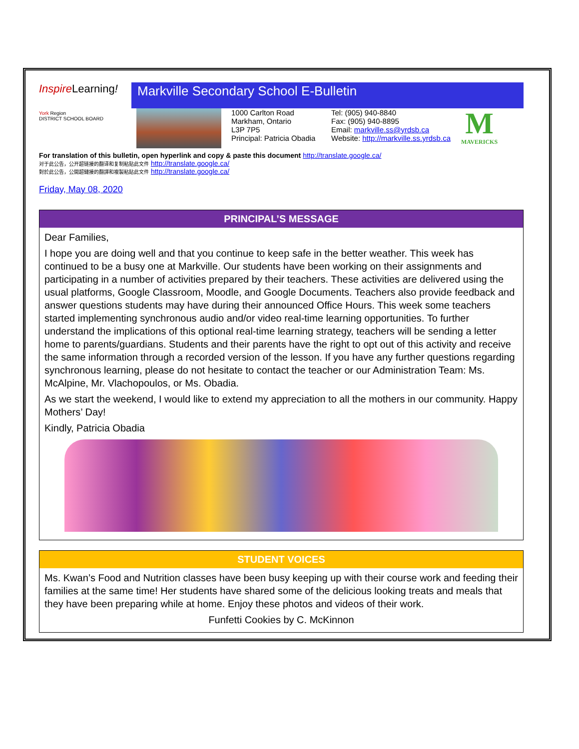Inspire Learning!
York Region
DISTRICT SCHOOL BOARD
Markville Secondary School E-Bulletin
1000 Carlton Road
Markham, Ontario
L3P 7P5
Principal: Patricia Obadia
Tel: (905) 940-8840
Fax: (905) 940-8895
Email: markville.ss@yrdsb.ca
Website: http://markville.ss.yrdsb.ca
M
MAVERICKS
For translation of this bulletin, open hyperlink and copy & paste this document http://translate.google.ca/
对于此公告，公开超链接的翻译和复制粘贴此文件 http://translate.google.ca/
對於此公告，公開超鏈接的翻譯和複製粘貼此文件 http://translate.google.ca/
Friday, May 08, 2020
PRINCIPAL’S MESSAGE
Dear Families,
I hope you are doing well and that you continue to keep safe in the better weather. This week has continued to be a busy one at Markville. Our students have been working on their assignments and participating in a number of activities prepared by their teachers. These activities are delivered using the usual platforms, Google Classroom, Moodle, and Google Documents. Teachers also provide feedback and answer questions students may have during their announced Office Hours. This week some teachers started implementing synchronous audio and/or video real-time learning opportunities. To further understand the implications of this optional real-time learning strategy, teachers will be sending a letter home to parents/guardians. Students and their parents have the right to opt out of this activity and receive the same information through a recorded version of the lesson. If you have any further questions regarding synchronous learning, please do not hesitate to contact the teacher or our Administration Team: Ms. McAlpine, Mr. Vlachopoulos, or Ms. Obadia.
As we start the weekend, I would like to extend my appreciation to all the mothers in our community. Happy Mothers’ Day!
Kindly, Patricia Obadia
STUDENT VOICES
Ms. Kwan’s Food and Nutrition classes have been busy keeping up with their course work and feeding their families at the same time! Her students have shared some of the delicious looking treats and meals that they have been preparing while at home. Enjoy these photos and videos of their work.
Funfetti Cookies by C. McKinnon